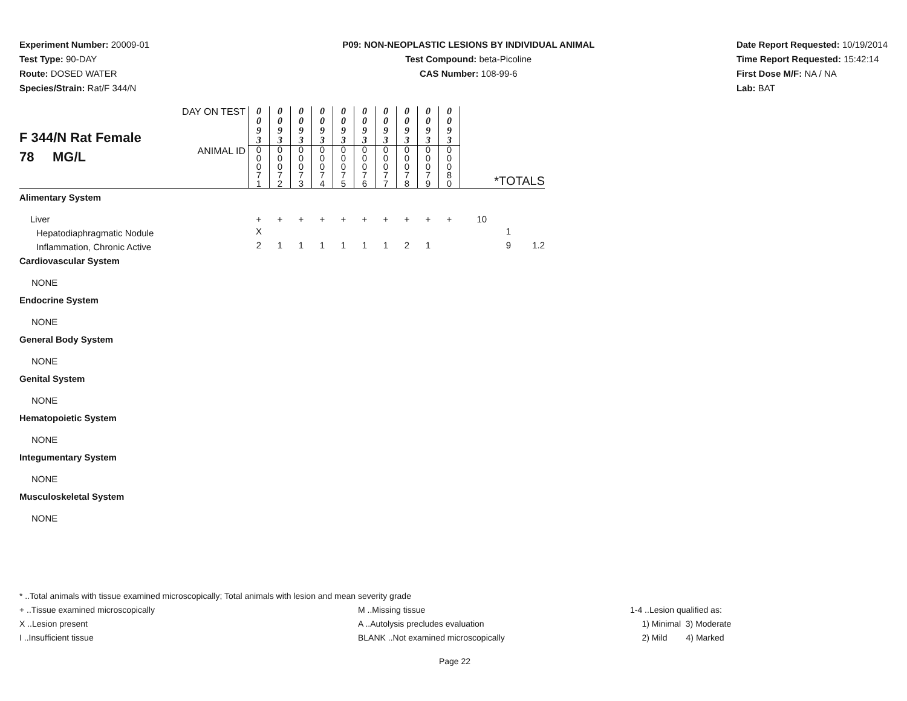Experiment Number: 20009-01
Test Type: 90-DAY
Route: DOSED WATER
Species/Strain: Rat/F 344/N
P09: NON-NEOPLASTIC LESIONS BY INDIVIDUAL ANIMAL
Test Compound: beta-Picoline
CAS Number: 108-99-6
Date Report Requested: 10/19/2014
Time Report Requested: 15:42:14
First Dose M/F: NA / NA
Lab: BAT
| F 344/N Rat Female 78 MG/L | DAY ON TEST | 0 0 9 3 | 0 0 9 3 | 0 0 9 3 | 0 0 9 3 | 0 0 9 3 | 0 0 9 3 | 0 0 9 3 | 0 0 9 3 | 0 0 9 3 | 0 0 9 3 | | | |
| | ANIMAL ID | 0 0 0 7 1 | 0 0 0 7 2 | 0 0 0 7 3 | 0 0 0 7 4 | 0 0 0 7 5 | 0 0 0 7 6 | 0 0 0 7 7 | 0 0 0 7 8 | 0 0 0 7 9 | 0 0 0 8 0 | *TOTALS | | |
| Alimentary System | | | | | | | | | | | | | | |
| Liver | | + | + | + | + | + | + | + | + | + | + | 10 | | |
| Hepatodiaphragmatic Nodule | | X | | | | | | | | | | | 1 | |
| Inflammation, Chronic Active | | 2 | 1 | 1 | 1 | 1 | 1 | 1 | 2 | 1 | | | 9 | 1.2 |
| Cardiovascular System | | | | | | | | | | | | | | |
| NONE | | | | | | | | | | | | | | |
| Endocrine System | | | | | | | | | | | | | | |
| NONE | | | | | | | | | | | | | | |
| General Body System | | | | | | | | | | | | | | |
| NONE | | | | | | | | | | | | | | |
| Genital System | | | | | | | | | | | | | | |
| NONE | | | | | | | | | | | | | | |
| Hematopoietic System | | | | | | | | | | | | | | |
| NONE | | | | | | | | | | | | | | |
| Integumentary System | | | | | | | | | | | | | | |
| NONE | | | | | | | | | | | | | | |
| Musculoskeletal System | | | | | | | | | | | | | | |
| NONE | | | | | | | | | | | | | | |
* ..Total animals with tissue examined microscopically; Total animals with lesion and mean severity grade
+ ..Tissue examined microscopically M ..Missing tissue 1-4 ..Lesion qualified as:
X ..Lesion present A ..Autolysis precludes evaluation 1) Minimal 3) Moderate
I ..Insufficient tissue BLANK ..Not examined microscopically 2) Mild 4) Marked
Page 22